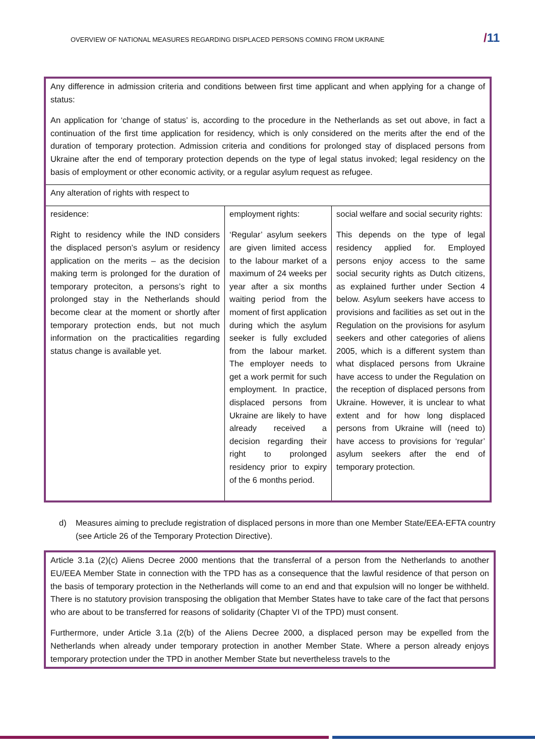OVERVIEW OF NATIONAL MEASURES REGARDING DISPLACED PERSONS COMING FROM UKRAINE
/11
| Any difference in admission criteria and conditions between first time applicant and when applying for a change of status: An application for ‘change of status’ is, according to the procedure in the Netherlands as set out above, in fact a continuation of the first time application for residency, which is only considered on the merits after the end of the duration of temporary protection. Admission criteria and conditions for prolonged stay of displaced persons from Ukraine after the end of temporary protection depends on the type of legal status invoked; legal residency on the basis of employment or other economic activity, or a regular asylum request as refugee. | | |
| Any alteration of rights with respect to | | |
| residence: Right to residency while the IND considers the displaced person’s asylum or residency application on the merits – as the decision making term is prolonged for the duration of temporary proteciton, a persons’s right to prolonged stay in the Netherlands should become clear at the moment or shortly after temporary protection ends, but not much information on the practicalities regarding status change is available yet. | employment rights: ‘Regular’ asylum seekers are given limited access to the labour market of a maximum of 24 weeks per year after a six months waiting period from the moment of first application during which the asylum seeker is fully excluded from the labour market. The employer needs to get a work permit for such employment. In practice, displaced persons from Ukraine are likely to have already received a decision regarding their right to prolonged residency prior to expiry of the 6 months period. | social welfare and social security rights: This depends on the type of legal residency applied for. Employed persons enjoy access to the same social security rights as Dutch citizens, as explained further under Section 4 below. Asylum seekers have access to provisions and facilities as set out in the Regulation on the provisions for asylum seekers and other categories of aliens 2005, which is a different system than what displaced persons from Ukraine have access to under the Regulation on the reception of displaced persons from Ukraine. However, it is unclear to what extent and for how long displaced persons from Ukraine will (need to) have access to provisions for ‘regular’ asylum seekers after the end of temporary protection. |
d) Measures aiming to preclude registration of displaced persons in more than one Member State/EEA-EFTA country (see Article 26 of the Temporary Protection Directive).
Article 3.1a (2)(c) Aliens Decree 2000 mentions that the transferral of a person from the Netherlands to another EU/EEA Member State in connection with the TPD has as a consequence that the lawful residence of that person on the basis of temporary protection in the Netherlands will come to an end and that expulsion will no longer be withheld. There is no statutory provision transposing the obligation that Member States have to take care of the fact that persons who are about to be transferred for reasons of solidarity (Chapter VI of the TPD) must consent.
Furthermore, under Article 3.1a (2(b) of the Aliens Decree 2000, a displaced person may be expelled from the Netherlands when already under temporary protection in another Member State. Where a person already enjoys temporary protection under the TPD in another Member State but nevertheless travels to the